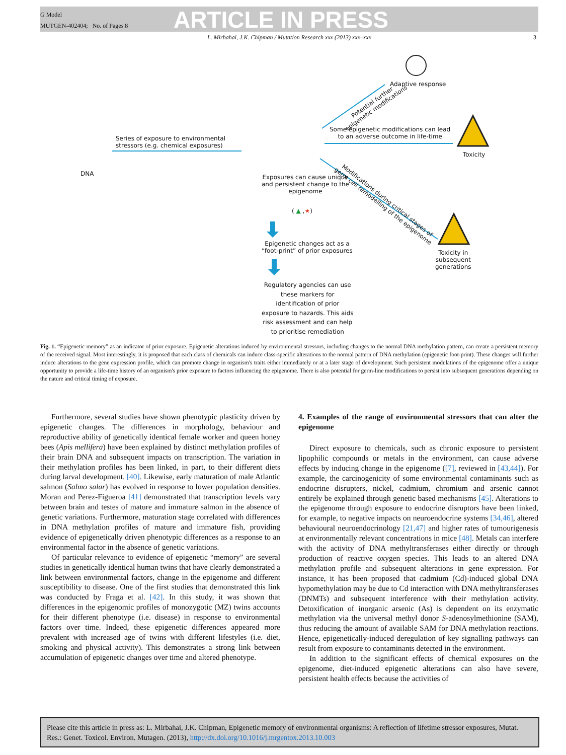G Model
MUTGEN-402404; No. of Pages 8
ARTICLE IN PRESS
L. Mirbahai, J.K. Chipman / Mutation Research xxx (2013) xxx–xxx 3
Series of exposure to environmental
stressors (e.g. chemical exposures)
DNA
Potential further
epigenetic modifications
Adaptive response
Some epigenetic modifications can lead
to an adverse outcome in life-time
Toxicity
Modifications during critical stages of
germ cell remodelling of the epigenome
Exposures can cause unique
and persistent change to the
epigenome
( ▲ ,★)
Epigenetic changes act as a
“foot-print” of prior exposures
Toxicity in
subsequent
generations
Regulatory agencies can use
these markers for
identification of prior
exposure to hazards. This aids
risk assessment and can help
to prioritise remediation
Fig. 1. “Epigenetic memory” as an indicator of prior exposure. Epigenetic alterations induced by environmental stressors, including changes to the normal DNA methylation pattern, can create a persistent memory of the received signal. Most interestingly, it is proposed that each class of chemicals can induce class-specific alterations to the normal pattern of DNA methylation (epigenetic foot-print). These changes will further induce alterations to the gene expression profile, which can promote change in organism's traits either immediately or at a later stage of development. Such persistent modulations of the epigenome offer a unique opportunity to provide a life-time history of an organism's prior exposure to factors influencing the epigenome. There is also potential for germ-line modifications to persist into subsequent generations depending on the nature and critical timing of exposure.
Furthermore, several studies have shown phenotypic plasticity driven by epigenetic changes. The differences in morphology, behaviour and reproductive ability of genetically identical female worker and queen honey bees (Apis mellifera) have been explained by distinct methylation profiles of their brain DNA and subsequent impacts on transcription. The variation in their methylation profiles has been linked, in part, to their different diets during larval development. [40]. Likewise, early maturation of male Atlantic salmon (Salmo salar) has evolved in response to lower population densities. Moran and Perez-Figueroa [41] demonstrated that transcription levels vary between brain and testes of mature and immature salmon in the absence of genetic variations. Furthermore, maturation stage correlated with differences in DNA methylation profiles of mature and immature fish, providing evidence of epigenetically driven phenotypic differences as a response to an environmental factor in the absence of genetic variations.
Of particular relevance to evidence of epigenetic “memory” are several studies in genetically identical human twins that have clearly demonstrated a link between environmental factors, change in the epigenome and different susceptibility to disease. One of the first studies that demonstrated this link was conducted by Fraga et al. [42]. In this study, it was shown that differences in the epigenomic profiles of monozygotic (MZ) twins accounts for their different phenotype (i.e. disease) in response to environmental factors over time. Indeed, these epigenetic differences appeared more prevalent with increased age of twins with different lifestyles (i.e. diet, smoking and physical activity). This demonstrates a strong link between accumulation of epigenetic changes over time and altered phenotype.
4. Examples of the range of environmental stressors that can alter the epigenome
Direct exposure to chemicals, such as chronic exposure to persistent lipophilic compounds or metals in the environment, can cause adverse effects by inducing change in the epigenome ([7], reviewed in [43,44]). For example, the carcinogenicity of some environmental contaminants such as endocrine disrupters, nickel, cadmium, chromium and arsenic cannot entirely be explained through genetic based mechanisms [45]. Alterations to the epigenome through exposure to endocrine disruptors have been linked, for example, to negative impacts on neuroendocrine systems [34,46], altered behavioural neuroendocrinology [21,47] and higher rates of tumourigenesis at environmentally relevant concentrations in mice [48]. Metals can interfere with the activity of DNA methyltransferases either directly or through production of reactive oxygen species. This leads to an altered DNA methylation profile and subsequent alterations in gene expression. For instance, it has been proposed that cadmium (Cd)-induced global DNA hypomethylation may be due to Cd interaction with DNA methyltransferases (DNMTs) and subsequent interference with their methylation activity. Detoxification of inorganic arsenic (As) is dependent on its enzymatic methylation via the universal methyl donor S-adenosylmethionine (SAM), thus reducing the amount of available SAM for DNA methylation reactions. Hence, epigenetically-induced deregulation of key signalling pathways can result from exposure to contaminants detected in the environment.
In addition to the significant effects of chemical exposures on the epigenome, diet-induced epigenetic alterations can also have severe, persistent health effects because the activities of
Please cite this article in press as: L. Mirbahai, J.K. Chipman, Epigenetic memory of environmental organisms: A reflection of lifetime stressor exposures, Mutat. Res.: Genet. Toxicol. Environ. Mutagen. (2013), http://dx.doi.org/10.1016/j.mrgentox.2013.10.003